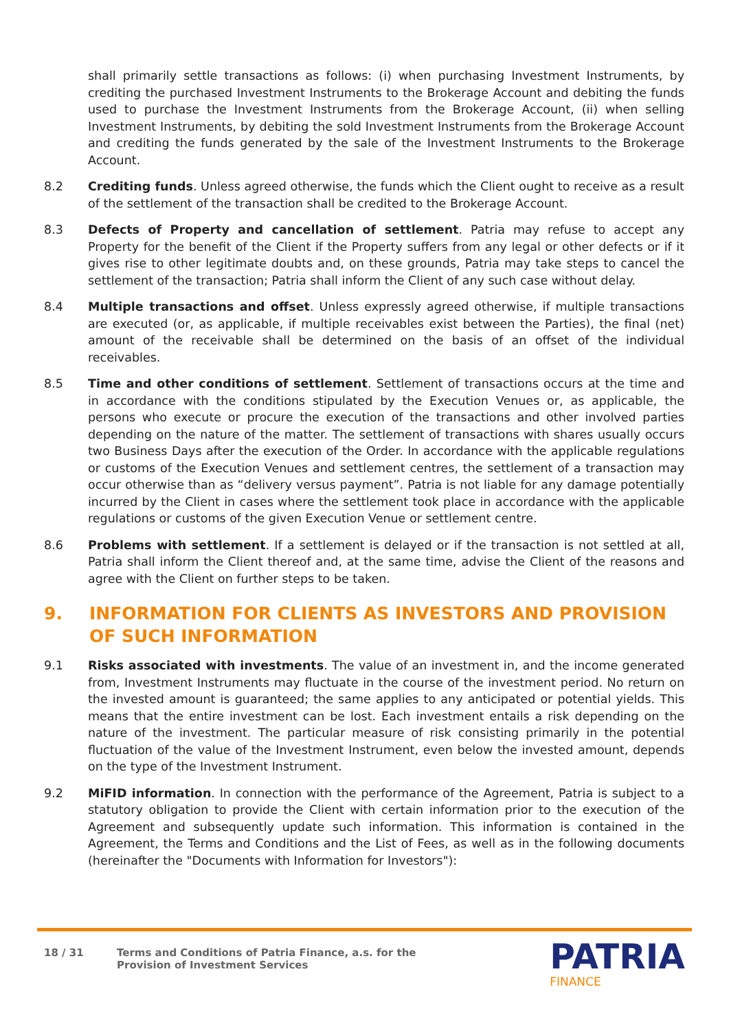shall primarily settle transactions as follows: (i) when purchasing Investment Instruments, by crediting the purchased Investment Instruments to the Brokerage Account and debiting the funds used to purchase the Investment Instruments from the Brokerage Account, (ii) when selling Investment Instruments, by debiting the sold Investment Instruments from the Brokerage Account and crediting the funds generated by the sale of the Investment Instruments to the Brokerage Account.
8.2 Crediting funds. Unless agreed otherwise, the funds which the Client ought to receive as a result of the settlement of the transaction shall be credited to the Brokerage Account.
8.3 Defects of Property and cancellation of settlement. Patria may refuse to accept any Property for the benefit of the Client if the Property suffers from any legal or other defects or if it gives rise to other legitimate doubts and, on these grounds, Patria may take steps to cancel the settlement of the transaction; Patria shall inform the Client of any such case without delay.
8.4 Multiple transactions and offset. Unless expressly agreed otherwise, if multiple transactions are executed (or, as applicable, if multiple receivables exist between the Parties), the final (net) amount of the receivable shall be determined on the basis of an offset of the individual receivables.
8.5 Time and other conditions of settlement. Settlement of transactions occurs at the time and in accordance with the conditions stipulated by the Execution Venues or, as applicable, the persons who execute or procure the execution of the transactions and other involved parties depending on the nature of the matter. The settlement of transactions with shares usually occurs two Business Days after the execution of the Order. In accordance with the applicable regulations or customs of the Execution Venues and settlement centres, the settlement of a transaction may occur otherwise than as “delivery versus payment”. Patria is not liable for any damage potentially incurred by the Client in cases where the settlement took place in accordance with the applicable regulations or customs of the given Execution Venue or settlement centre.
8.6 Problems with settlement. If a settlement is delayed or if the transaction is not settled at all, Patria shall inform the Client thereof and, at the same time, advise the Client of the reasons and agree with the Client on further steps to be taken.
9. INFORMATION FOR CLIENTS AS INVESTORS AND PROVISION OF SUCH INFORMATION
9.1 Risks associated with investments. The value of an investment in, and the income generated from, Investment Instruments may fluctuate in the course of the investment period. No return on the invested amount is guaranteed; the same applies to any anticipated or potential yields. This means that the entire investment can be lost. Each investment entails a risk depending on the nature of the investment. The particular measure of risk consisting primarily in the potential fluctuation of the value of the Investment Instrument, even below the invested amount, depends on the type of the Investment Instrument.
9.2 MiFID information. In connection with the performance of the Agreement, Patria is subject to a statutory obligation to provide the Client with certain information prior to the execution of the Agreement and subsequently update such information. This information is contained in the Agreement, the Terms and Conditions and the List of Fees, as well as in the following documents (hereinafter the "Documents with Information for Investors"):
18 / 31 Terms and Conditions of Patria Finance, a.s. for the
Provision of Investment Services
PATRIA
FINANCE